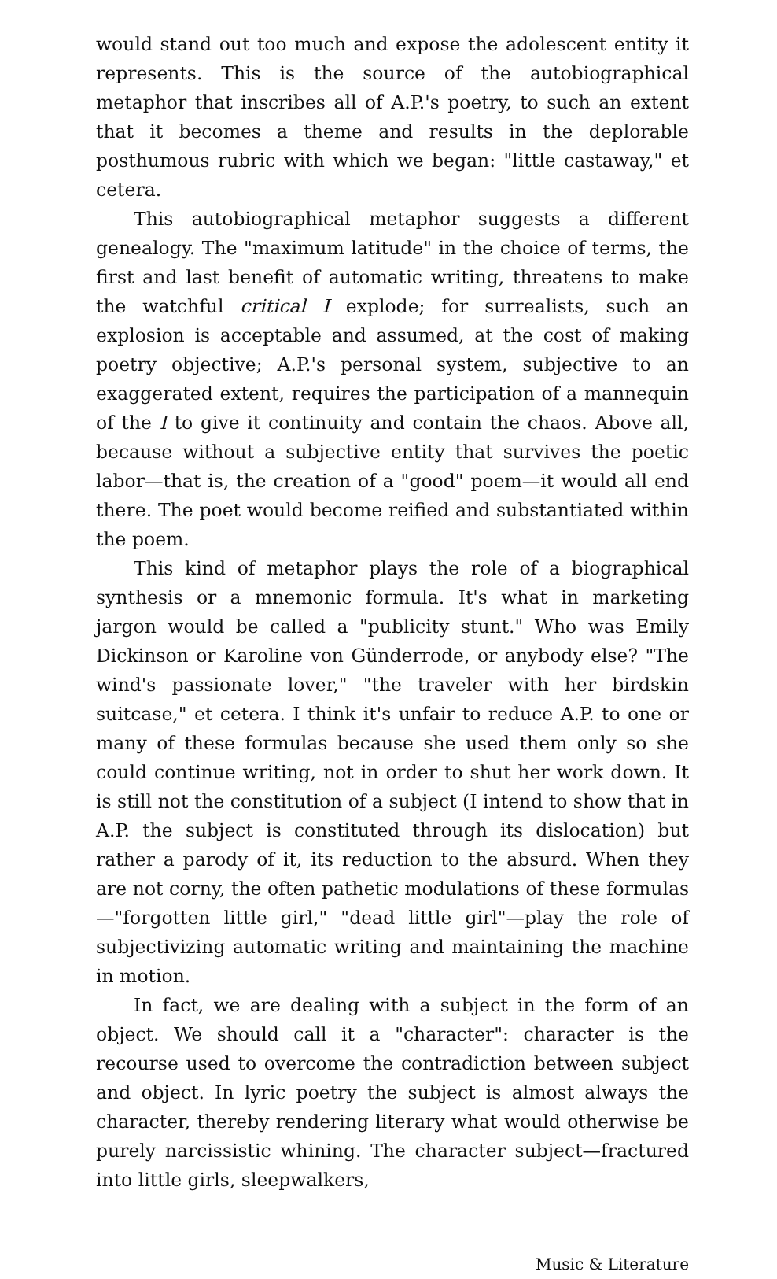would stand out too much and expose the adolescent entity it represents. This is the source of the autobiographical metaphor that inscribes all of A.P.'s poetry, to such an extent that it becomes a theme and results in the deplorable posthumous rubric with which we began: "little castaway," et cetera.
This autobiographical metaphor suggests a different genealogy. The "maximum latitude" in the choice of terms, the first and last benefit of automatic writing, threatens to make the watchful critical I explode; for surrealists, such an explosion is acceptable and assumed, at the cost of making poetry objective; A.P.'s personal system, subjective to an exaggerated extent, requires the participation of a mannequin of the I to give it continuity and contain the chaos. Above all, because without a subjective entity that survives the poetic labor—that is, the creation of a "good" poem—it would all end there. The poet would become reified and substantiated within the poem.
This kind of metaphor plays the role of a biographical synthesis or a mnemonic formula. It's what in marketing jargon would be called a "publicity stunt." Who was Emily Dickinson or Karoline von Günderrode, or anybody else? "The wind's passionate lover," "the traveler with her birdskin suitcase," et cetera. I think it's unfair to reduce A.P. to one or many of these formulas because she used them only so she could continue writing, not in order to shut her work down. It is still not the constitution of a subject (I intend to show that in A.P. the subject is constituted through its dislocation) but rather a parody of it, its reduction to the absurd. When they are not corny, the often pathetic modulations of these formulas—"forgotten little girl," "dead little girl"—play the role of subjectivizing automatic writing and maintaining the machine in motion.
In fact, we are dealing with a subject in the form of an object. We should call it a "character": character is the recourse used to overcome the contradiction between subject and object. In lyric poetry the subject is almost always the character, thereby rendering literary what would otherwise be purely narcissistic whining. The character subject—fractured into little girls, sleepwalkers,
Music & Literature